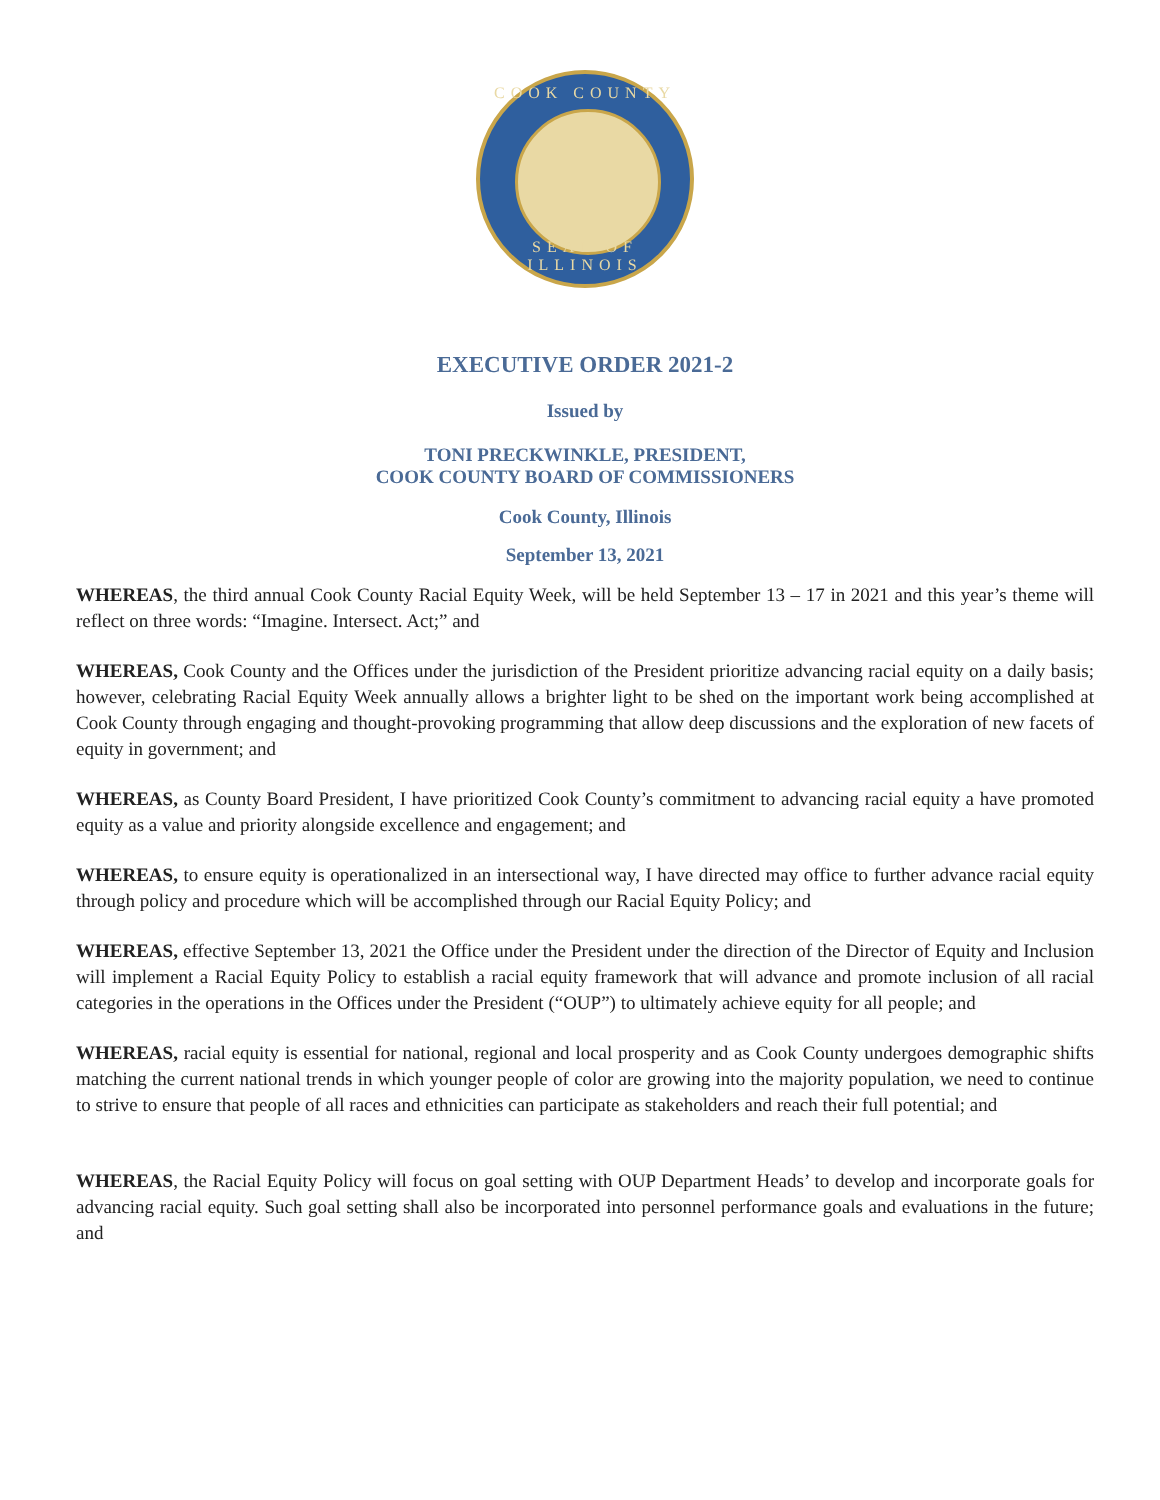COOK COUNTY
SEAL OF ILLINOIS
EXECUTIVE ORDER 2021-2
Issued by
TONI PRECKWINKLE, PRESIDENT,
COOK COUNTY BOARD OF COMMISSIONERS
Cook County, Illinois
September 13, 2021
WHEREAS, the third annual Cook County Racial Equity Week, will be held September 13 – 17 in 2021 and this year’s theme will reflect on three words: “Imagine. Intersect. Act;” and
WHEREAS, Cook County and the Offices under the jurisdiction of the President prioritize advancing racial equity on a daily basis; however, celebrating Racial Equity Week annually allows a brighter light to be shed on the important work being accomplished at Cook County through engaging and thought-provoking programming that allow deep discussions and the exploration of new facets of equity in government; and
WHEREAS, as County Board President, I have prioritized Cook County’s commitment to advancing racial equity a have promoted equity as a value and priority alongside excellence and engagement; and
WHEREAS, to ensure equity is operationalized in an intersectional way, I have directed may office to further advance racial equity through policy and procedure which will be accomplished through our Racial Equity Policy; and
WHEREAS, effective September 13, 2021 the Office under the President under the direction of the Director of Equity and Inclusion will implement a Racial Equity Policy to establish a racial equity framework that will advance and promote inclusion of all racial categories in the operations in the Offices under the President (“OUP”) to ultimately achieve equity for all people; and
WHEREAS, racial equity is essential for national, regional and local prosperity and as Cook County undergoes demographic shifts matching the current national trends in which younger people of color are growing into the majority population, we need to continue to strive to ensure that people of all races and ethnicities can participate as stakeholders and reach their full potential; and
WHEREAS, the Racial Equity Policy will focus on goal setting with OUP Department Heads’ to develop and incorporate goals for advancing racial equity. Such goal setting shall also be incorporated into personnel performance goals and evaluations in the future; and